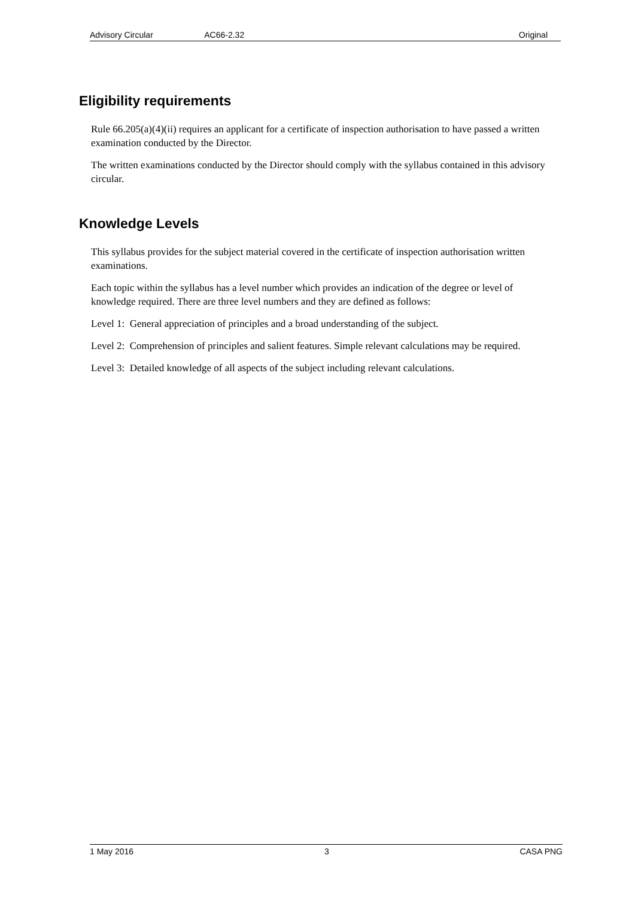Advisory Circular AC66-2.32 Original
Eligibility requirements
Rule 66.205(a)(4)(ii) requires an applicant for a certificate of inspection authorisation to have passed a written examination conducted by the Director.
The written examinations conducted by the Director should comply with the syllabus contained in this advisory circular.
Knowledge Levels
This syllabus provides for the subject material covered in the certificate of inspection authorisation written examinations.
Each topic within the syllabus has a level number which provides an indication of the degree or level of knowledge required. There are three level numbers and they are defined as follows:
Level 1: General appreciation of principles and a broad understanding of the subject.
Level 2: Comprehension of principles and salient features. Simple relevant calculations may be required.
Level 3: Detailed knowledge of all aspects of the subject including relevant calculations.
1 May 2016 3 CASA PNG